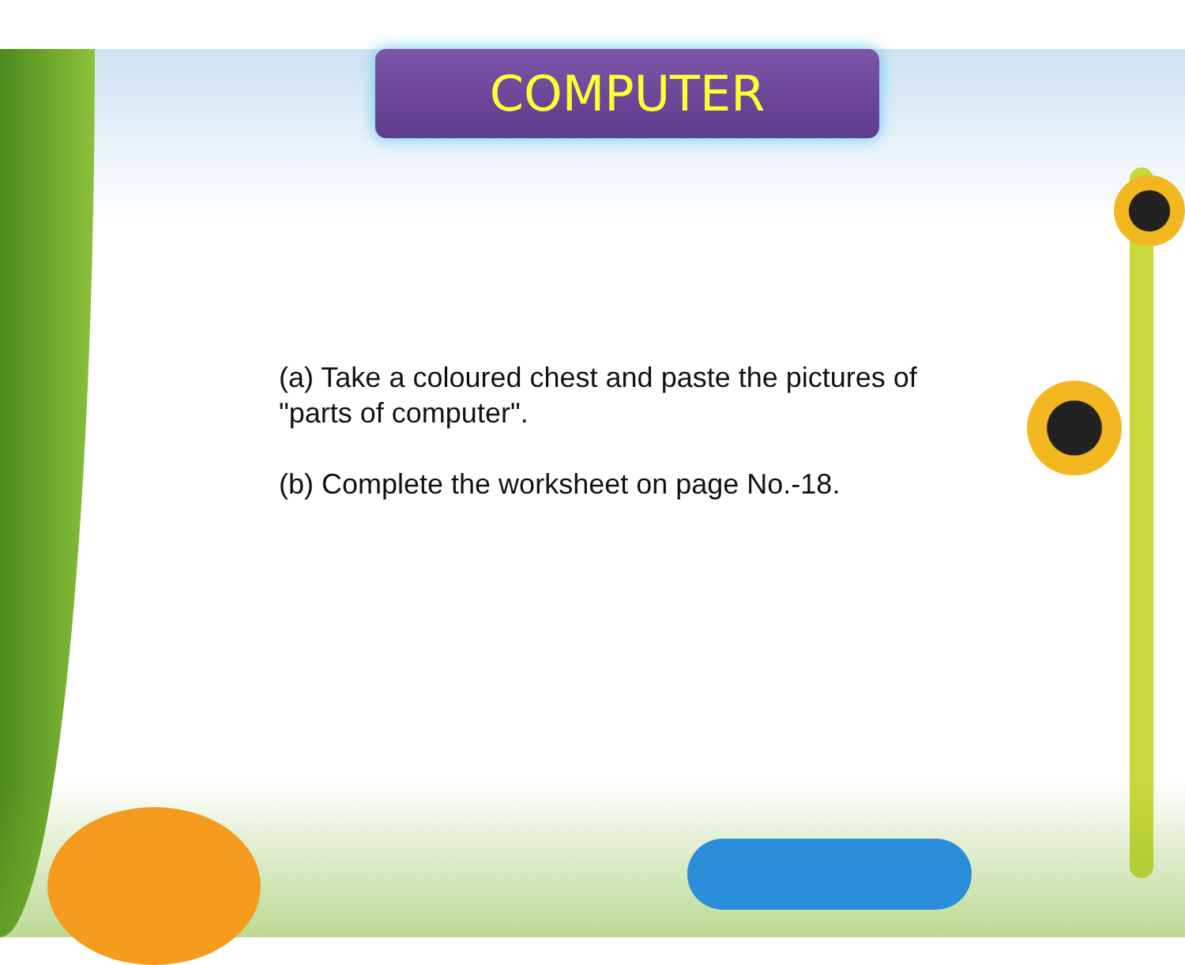COMPUTER
(a) Take a coloured chest and paste the pictures of "parts of computer".
(b) Complete the worksheet on page No.-18.